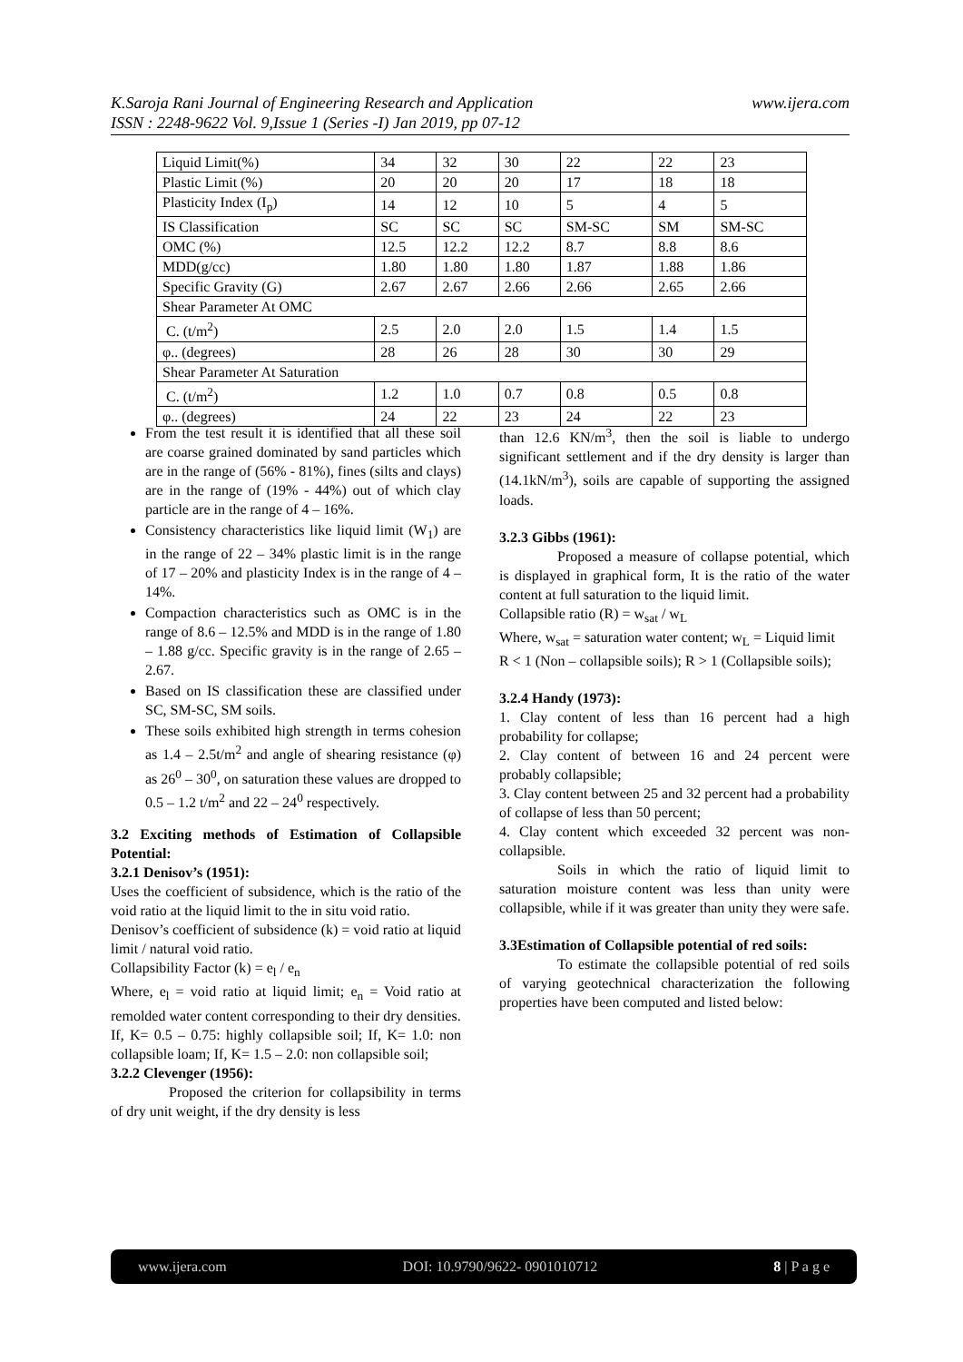www.ijera.com K.Saroja Rani Journal of Engineering Research and Application
ISSN : 2248-9622 Vol. 9,Issue 1 (Series -I) Jan 2019, pp 07-12
| Liquid Limit(%) | 34 | 32 | 30 | 22 | 22 | 23 |
| Plastic Limit (%) | 20 | 20 | 20 | 17 | 18 | 18 |
| Plasticity Index (I<sub>p</sub>) | 14 | 12 | 10 | 5 | 4 | 5 |
| IS Classification | SC | SC | SC | SM-SC | SM | SM-SC |
| OMC (%) | 12.5 | 12.2 | 12.2 | 8.7 | 8.8 | 8.6 |
| MDD(g/cc) | 1.80 | 1.80 | 1.80 | 1.87 | 1.88 | 1.86 |
| Specific Gravity (G) | 2.67 | 2.67 | 2.66 | 2.66 | 2.65 | 2.66 |
| Shear Parameter At OMC | | | | | | |
| C. (t/m<sup>2</sup>) | 2.5 | 2.0 | 2.0 | 1.5 | 1.4 | 1.5 |
| φ.. (degrees) | 28 | 26 | 28 | 30 | 30 | 29 |
| Shear Parameter At Saturation | | | | | | |
| C. (t/m<sup>2</sup>) | 1.2 | 1.0 | 0.7 | 0.8 | 0.5 | 0.8 |
| φ.. (degrees) | 24 | 22 | 23 | 24 | 22 | 23 |
From the test result it is identified that all these soil are coarse grained dominated by sand particles which are in the range of (56% - 81%), fines (silts and clays) are in the range of (19% - 44%) out of which clay particle are in the range of 4 – 16%.
Consistency characteristics like liquid limit (W<sub>1</sub>) are in the range of 22 – 34% plastic limit is in the range of 17 – 20% and plasticity Index is in the range of 4 – 14%.
Compaction characteristics such as OMC is in the range of 8.6 – 12.5% and MDD is in the range of 1.80 – 1.88 g/cc. Specific gravity is in the range of 2.65 – 2.67.
Based on IS classification these are classified under SC, SM-SC, SM soils.
These soils exhibited high strength in terms cohesion as 1.4 – 2.5t/m<sup>2</sup> and angle of shearing resistance (φ) as 26<sup>0</sup> – 30<sup>0</sup>, on saturation these values are dropped to 0.5 – 1.2 t/m<sup>2</sup> and 22 – 24<sup>0</sup> respectively.
3.2 Exciting methods of Estimation of Collapsible Potential:
3.2.1 Denisov’s (1951):
Uses the coefficient of subsidence, which is the ratio of the void ratio at the liquid limit to the in situ void ratio.
Denisov’s coefficient of subsidence (k) = void ratio at liquid limit / natural void ratio.
Collapsibility Factor (k) = e<sub>l</sub> / e<sub>n</sub>
Where, e<sub>l</sub> = void ratio at liquid limit; e<sub>n</sub> = Void ratio at remolded water content corresponding to their dry densities.
If, K= 0.5 – 0.75: highly collapsible soil; If, K= 1.0: non collapsible loam; If, K= 1.5 – 2.0: non collapsible soil;
3.2.2 Clevenger (1956):
Proposed the criterion for collapsibility in terms of dry unit weight, if the dry density is less
than 12.6 KN/m<sup>3</sup>, then the soil is liable to undergo significant settlement and if the dry density is larger than (14.1kN/m<sup>3</sup>), soils are capable of supporting the assigned loads.
3.2.3 Gibbs (1961):
Proposed a measure of collapse potential, which is displayed in graphical form, It is the ratio of the water content at full saturation to the liquid limit.
Collapsible ratio (R) = w<sub>sat</sub> / w<sub>L</sub>
Where, w<sub>sat</sub> = saturation water content; w<sub>L</sub> = Liquid limit
R < 1 (Non – collapsible soils); R > 1 (Collapsible soils);
3.2.4 Handy (1973):
1. Clay content of less than 16 percent had a high probability for collapse;
2. Clay content of between 16 and 24 percent were probably collapsible;
3. Clay content between 25 and 32 percent had a probability of collapse of less than 50 percent;
4. Clay content which exceeded 32 percent was non-collapsible.
Soils in which the ratio of liquid limit to saturation moisture content was less than unity were collapsible, while if it was greater than unity they were safe.
3.3Estimation of Collapsible potential of red soils:
To estimate the collapsible potential of red soils of varying geotechnical characterization the following properties have been computed and listed below:
www.ijera.com DOI: 10.9790/9622- 0901010712 8 | P a g e